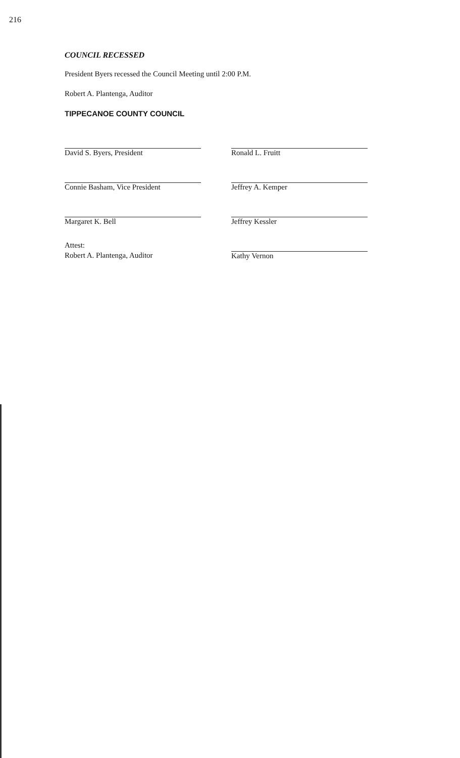216
COUNCIL RECESSED
President Byers recessed the Council Meeting until 2:00 P.M.
Robert A. Plantenga, Auditor
TIPPECANOE COUNTY COUNCIL
David S. Byers, President
Connie Basham, Vice President
Margaret K. Bell
Attest:
Robert A. Plantenga, Auditor
Ronald L. Fruitt
Jeffrey A. Kemper
Jeffrey Kessler
Kathy Vernon